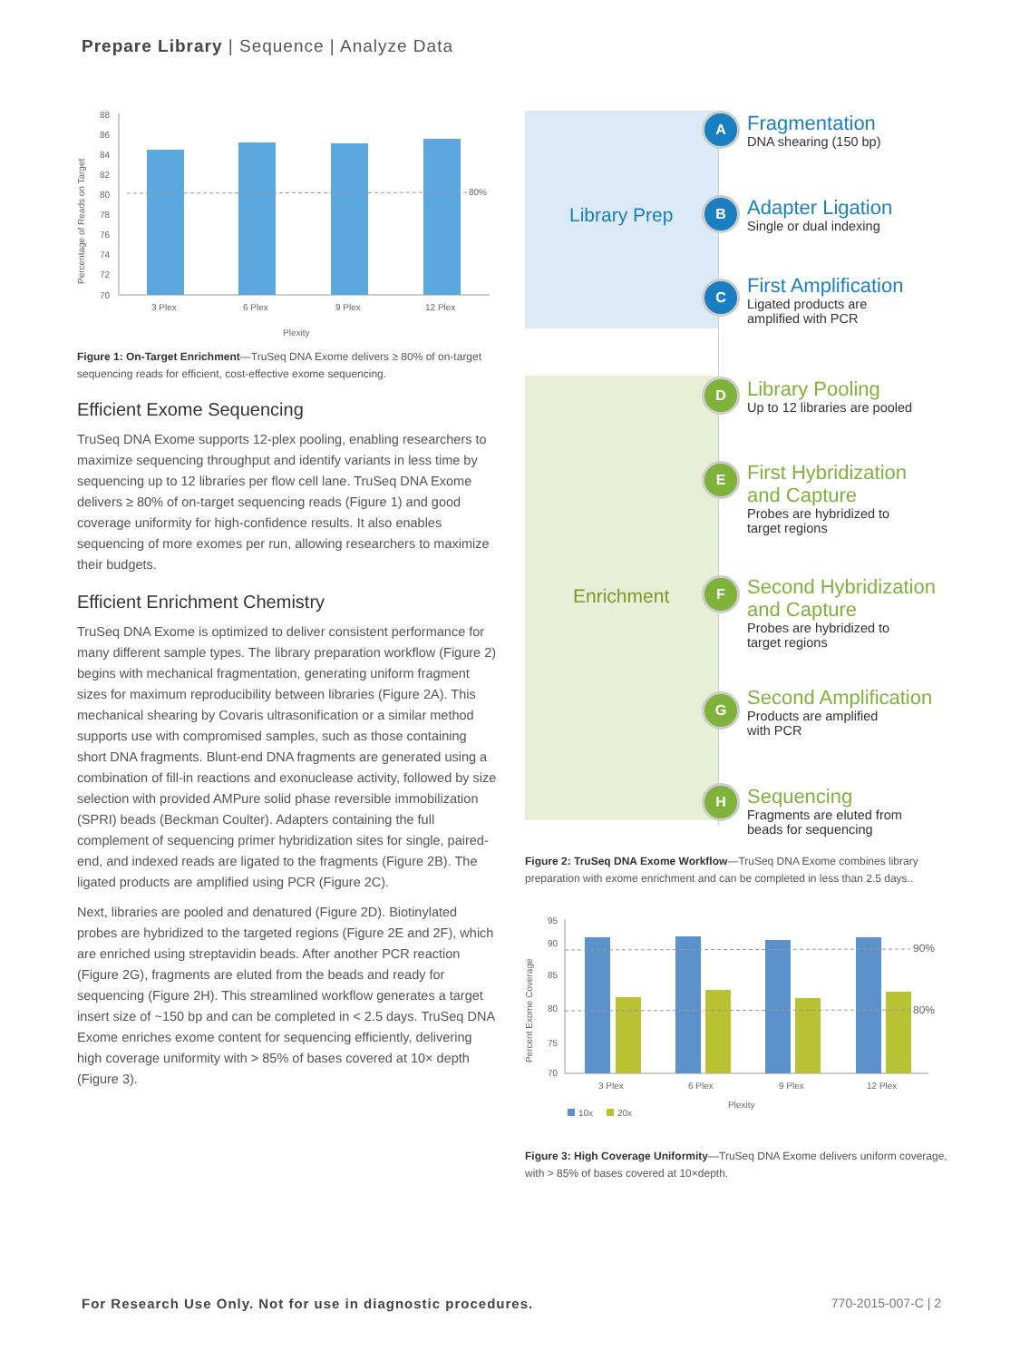Prepare Library | Sequence | Analyze Data
Percentage of Reads on Target
88
86
84
82
80
78
76
74
72
70
80%
3 Plex
6 Plex
9 Plex
12 Plex
Plexity
Figure 1: On-Target Enrichment—TruSeq DNA Exome delivers ≥ 80% of on-target sequencing reads for efficient, cost-effective exome sequencing.
Efficient Exome Sequencing
TruSeq DNA Exome supports 12-plex pooling, enabling researchers to maximize sequencing throughput and identify variants in less time by sequencing up to 12 libraries per flow cell lane. TruSeq DNA Exome delivers ≥ 80% of on-target sequencing reads (Figure 1) and good coverage uniformity for high-confidence results. It also enables sequencing of more exomes per run, allowing researchers to maximize their budgets.
Efficient Enrichment Chemistry
TruSeq DNA Exome is optimized to deliver consistent performance for many different sample types. The library preparation workflow (Figure 2) begins with mechanical fragmentation, generating uniform fragment sizes for maximum reproducibility between libraries (Figure 2A). This mechanical shearing by Covaris ultrasonification or a similar method supports use with compromised samples, such as those containing short DNA fragments. Blunt-end DNA fragments are generated using a combination of fill-in reactions and exonuclease activity, followed by size selection with provided AMPure solid phase reversible immobilization (SPRI) beads (Beckman Coulter). Adapters containing the full complement of sequencing primer hybridization sites for single, paired-end, and indexed reads are ligated to the fragments (Figure 2B). The ligated products are amplified using PCR (Figure 2C).
Next, libraries are pooled and denatured (Figure 2D). Biotinylated probes are hybridized to the targeted regions (Figure 2E and 2F), which are enriched using streptavidin beads. After another PCR reaction (Figure 2G), fragments are eluted from the beads and ready for sequencing (Figure 2H). This streamlined workflow generates a target insert size of ~150 bp and can be completed in < 2.5 days. TruSeq DNA Exome enriches exome content for sequencing efficiently, delivering high coverage uniformity with > 85% of bases covered at 10× depth (Figure 3).
Library Prep
Enrichment
A
Fragmentation
DNA shearing (150 bp)
B
Adapter Ligation
Single or dual indexing
C
First Amplification
Ligated products are
amplified with PCR
D
Library Pooling
Up to 12 libraries are pooled
E
First Hybridization
and Capture
Probes are hybridized to
target regions
F
Second Hybridization
and Capture
Probes are hybridized to
target regions
G
Second Amplification
Products are amplified
with PCR
H
Sequencing
Fragments are eluted from
beads for sequencing
Figure 2: TruSeq DNA Exome Workflow—TruSeq DNA Exome combines library preparation with exome enrichment and can be completed in less than 2.5 days..
Percent Exome Coverage
95
90
85
80
75
70
90%
80%
3 Plex
6 Plex
9 Plex
12 Plex
Plexity
10x
20x
Figure 3: High Coverage Uniformity—TruSeq DNA Exome delivers uniform coverage, with > 85% of bases covered at 10×depth.
For Research Use Only. Not for use in diagnostic procedures.
770-2015-007-C | 2